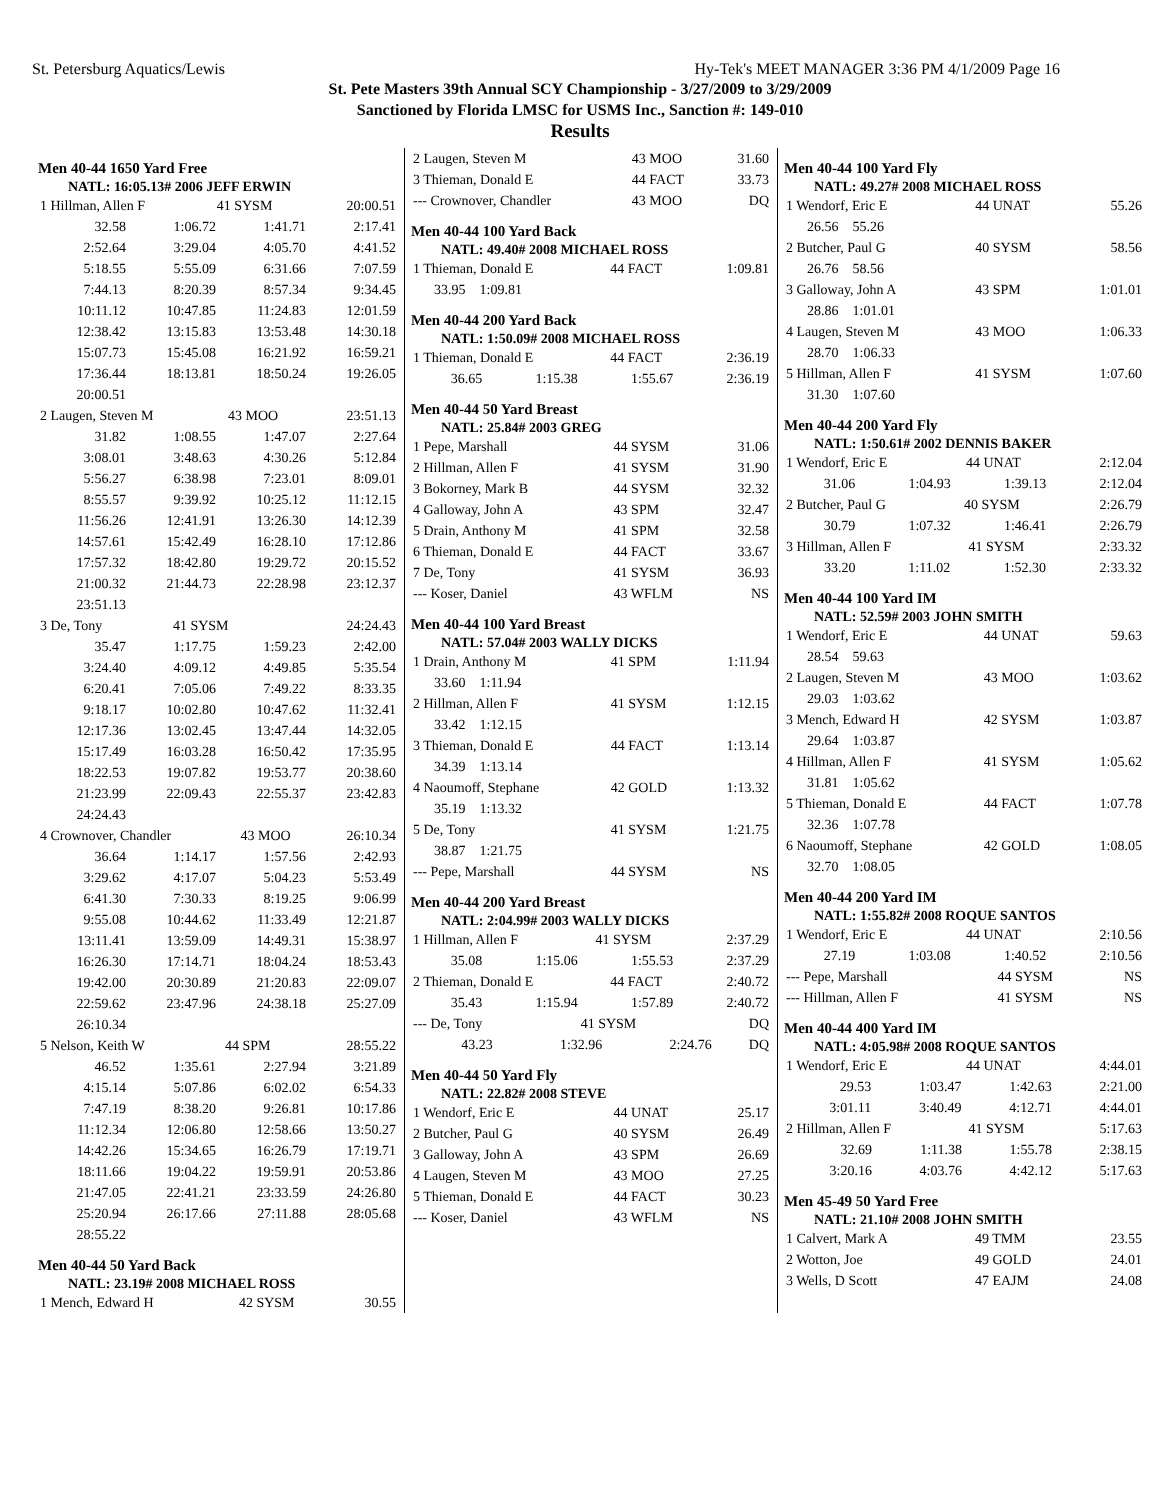St. Petersburg Aquatics/Lewis Hy-Tek's MEET MANAGER 3:36 PM 4/1/2009 Page 16
St. Pete Masters 39th Annual SCY Championship - 3/27/2009 to 3/29/2009
Sanctioned by Florida LMSC for USMS Inc., Sanction #: 149-010
Results
Men 40-44 1650 Yard Free
NATL: 16:05.13# 2006 JEFF ERWIN
| 1 Hillman, Allen F | 41 SYSM | 20:00.51 |
| 32.58 | 1:06.72 | 1:41.71 | 2:17.41 |
| 2:52.64 | 3:29.04 | 4:05.70 | 4:41.52 |
| 5:18.55 | 5:55.09 | 6:31.66 | 7:07.59 |
| 7:44.13 | 8:20.39 | 8:57.34 | 9:34.45 |
| 10:11.12 | 10:47.85 | 11:24.83 | 12:01.59 |
| 12:38.42 | 13:15.83 | 13:53.48 | 14:30.18 |
| 15:07.73 | 15:45.08 | 16:21.92 | 16:59.21 |
| 17:36.44 | 18:13.81 | 18:50.24 | 19:26.05 |
| 20:00.51 | | | |
| 2 Laugen, Steven M | 43 MOO | 23:51.13 |
| 31.82 | 1:08.55 | 1:47.07 | 2:27.64 |
| 3:08.01 | 3:48.63 | 4:30.26 | 5:12.84 |
| 5:56.27 | 6:38.98 | 7:23.01 | 8:09.01 |
| 8:55.57 | 9:39.92 | 10:25.12 | 11:12.15 |
| 11:56.26 | 12:41.91 | 13:26.30 | 14:12.39 |
| 14:57.61 | 15:42.49 | 16:28.10 | 17:12.86 |
| 17:57.32 | 18:42.80 | 19:29.72 | 20:15.52 |
| 21:00.32 | 21:44.73 | 22:28.98 | 23:12.37 |
| 23:51.13 | | | |
| 3 De, Tony | 41 SYSM | 24:24.43 |
| 35.47 | 1:17.75 | 1:59.23 | 2:42.00 |
| 3:24.40 | 4:09.12 | 4:49.85 | 5:35.54 |
| 6:20.41 | 7:05.06 | 7:49.22 | 8:33.35 |
| 9:18.17 | 10:02.80 | 10:47.62 | 11:32.41 |
| 12:17.36 | 13:02.45 | 13:47.44 | 14:32.05 |
| 15:17.49 | 16:03.28 | 16:50.42 | 17:35.95 |
| 18:22.53 | 19:07.82 | 19:53.77 | 20:38.60 |
| 21:23.99 | 22:09.43 | 22:55.37 | 23:42.83 |
| 24:24.43 | | | |
| 4 Crownover, Chandler | 43 MOO | 26:10.34 |
| 36.64 | 1:14.17 | 1:57.56 | 2:42.93 |
| 3:29.62 | 4:17.07 | 5:04.23 | 5:53.49 |
| 6:41.30 | 7:30.33 | 8:19.25 | 9:06.99 |
| 9:55.08 | 10:44.62 | 11:33.49 | 12:21.87 |
| 13:11.41 | 13:59.09 | 14:49.31 | 15:38.97 |
| 16:26.30 | 17:14.71 | 18:04.24 | 18:53.43 |
| 19:42.00 | 20:30.89 | 21:20.83 | 22:09.07 |
| 22:59.62 | 23:47.96 | 24:38.18 | 25:27.09 |
| 26:10.34 | | | |
| 5 Nelson, Keith W | 44 SPM | 28:55.22 |
| 46.52 | 1:35.61 | 2:27.94 | 3:21.89 |
| 4:15.14 | 5:07.86 | 6:02.02 | 6:54.33 |
| 7:47.19 | 8:38.20 | 9:26.81 | 10:17.86 |
| 11:12.34 | 12:06.80 | 12:58.66 | 13:50.27 |
| 14:42.26 | 15:34.65 | 16:26.79 | 17:19.71 |
| 18:11.66 | 19:04.22 | 19:59.91 | 20:53.86 |
| 21:47.05 | 22:41.21 | 23:33.59 | 24:26.80 |
| 25:20.94 | 26:17.66 | 27:11.88 | 28:05.68 |
| 28:55.22 | | | |
Men 40-44 50 Yard Back
NATL: 23.19# 2008 MICHAEL ROSS
| 1 Mench, Edward H | 42 SYSM | 30.55 |
| 2 Laugen, Steven M | 43 MOO | 31.60 |
| 3 Thieman, Donald E | 44 FACT | 33.73 |
| --- Crownover, Chandler | 43 MOO | DQ |
Men 40-44 100 Yard Back
NATL: 49.40# 2008 MICHAEL ROSS
| 1 Thieman, Donald E | 44 FACT | 1:09.81 |
| 33.95 1:09.81 | | |
Men 40-44 200 Yard Back
NATL: 1:50.09# 2008 MICHAEL ROSS
| 1 Thieman, Donald E | 44 FACT | 2:36.19 |
| 36.65 | 1:15.38 | 1:55.67 | 2:36.19 |
Men 40-44 50 Yard Breast
NATL: 25.84# 2003 GREG
| 1 Pepe, Marshall | 44 SYSM | 31.06 |
| 2 Hillman, Allen F | 41 SYSM | 31.90 |
| 3 Bokorney, Mark B | 44 SYSM | 32.32 |
| 4 Galloway, John A | 43 SPM | 32.47 |
| 5 Drain, Anthony M | 41 SPM | 32.58 |
| 6 Thieman, Donald E | 44 FACT | 33.67 |
| 7 De, Tony | 41 SYSM | 36.93 |
| --- Koser, Daniel | 43 WFLM | NS |
Men 40-44 100 Yard Breast
NATL: 57.04# 2003 WALLY DICKS
| 1 Drain, Anthony M | 41 SPM | 1:11.94 |
| 33.60 1:11.94 | | |
| 2 Hillman, Allen F | 41 SYSM | 1:12.15 |
| 33.42 1:12.15 | | |
| 3 Thieman, Donald E | 44 FACT | 1:13.14 |
| 34.39 1:13.14 | | |
| 4 Naoumoff, Stephane | 42 GOLD | 1:13.32 |
| 35.19 1:13.32 | | |
| 5 De, Tony | 41 SYSM | 1:21.75 |
| 38.87 1:21.75 | | |
| --- Pepe, Marshall | 44 SYSM | NS |
Men 40-44 200 Yard Breast
NATL: 2:04.99# 2003 WALLY DICKS
| 1 Hillman, Allen F | 41 SYSM | 2:37.29 |
| 35.08 | 1:15.06 | 1:55.53 | 2:37.29 |
| 2 Thieman, Donald E | 44 FACT | 2:40.72 |
| 35.43 | 1:15.94 | 1:57.89 | 2:40.72 |
| --- De, Tony | 41 SYSM | DQ |
| 43.23 | 1:32.96 | 2:24.76 | DQ |
Men 40-44 50 Yard Fly
NATL: 22.82# 2008 STEVE
| 1 Wendorf, Eric E | 44 UNAT | 25.17 |
| 2 Butcher, Paul G | 40 SYSM | 26.49 |
| 3 Galloway, John A | 43 SPM | 26.69 |
| 4 Laugen, Steven M | 43 MOO | 27.25 |
| 5 Thieman, Donald E | 44 FACT | 30.23 |
| --- Koser, Daniel | 43 WFLM | NS |
Men 40-44 100 Yard Fly
NATL: 49.27# 2008 MICHAEL ROSS
| 1 Wendorf, Eric E | 44 UNAT | 55.26 |
| 26.56 55.26 | | |
| 2 Butcher, Paul G | 40 SYSM | 58.56 |
| 26.76 58.56 | | |
| 3 Galloway, John A | 43 SPM | 1:01.01 |
| 28.86 1:01.01 | | |
| 4 Laugen, Steven M | 43 MOO | 1:06.33 |
| 28.70 1:06.33 | | |
| 5 Hillman, Allen F | 41 SYSM | 1:07.60 |
| 31.30 1:07.60 | | |
Men 40-44 200 Yard Fly
NATL: 1:50.61# 2002 DENNIS BAKER
| 1 Wendorf, Eric E | 44 UNAT | 2:12.04 |
| 31.06 | 1:04.93 | 1:39.13 | 2:12.04 |
| 2 Butcher, Paul G | 40 SYSM | 2:26.79 |
| 30.79 | 1:07.32 | 1:46.41 | 2:26.79 |
| 3 Hillman, Allen F | 41 SYSM | 2:33.32 |
| 33.20 | 1:11.02 | 1:52.30 | 2:33.32 |
Men 40-44 100 Yard IM
NATL: 52.59# 2003 JOHN SMITH
| 1 Wendorf, Eric E | 44 UNAT | 59.63 |
| 28.54 59.63 | | |
| 2 Laugen, Steven M | 43 MOO | 1:03.62 |
| 29.03 1:03.62 | | |
| 3 Mench, Edward H | 42 SYSM | 1:03.87 |
| 29.64 1:03.87 | | |
| 4 Hillman, Allen F | 41 SYSM | 1:05.62 |
| 31.81 1:05.62 | | |
| 5 Thieman, Donald E | 44 FACT | 1:07.78 |
| 32.36 1:07.78 | | |
| 6 Naoumoff, Stephane | 42 GOLD | 1:08.05 |
| 32.70 1:08.05 | | |
Men 40-44 200 Yard IM
NATL: 1:55.82# 2008 ROQUE SANTOS
| 1 Wendorf, Eric E | 44 UNAT | 2:10.56 |
| 27.19 | 1:03.08 | 1:40.52 | 2:10.56 |
| --- Pepe, Marshall | 44 SYSM | NS |
| --- Hillman, Allen F | 41 SYSM | NS |
Men 40-44 400 Yard IM
NATL: 4:05.98# 2008 ROQUE SANTOS
| 1 Wendorf, Eric E | 44 UNAT | 4:44.01 |
| 29.53 | 1:03.47 | 1:42.63 | 2:21.00 |
| 3:01.11 | 3:40.49 | 4:12.71 | 4:44.01 |
| 2 Hillman, Allen F | 41 SYSM | 5:17.63 |
| 32.69 | 1:11.38 | 1:55.78 | 2:38.15 |
| 3:20.16 | 4:03.76 | 4:42.12 | 5:17.63 |
Men 45-49 50 Yard Free
NATL: 21.10# 2008 JOHN SMITH
| 1 Calvert, Mark A | 49 TMM | 23.55 |
| 2 Wotton, Joe | 49 GOLD | 24.01 |
| 3 Wells, D Scott | 47 EAJM | 24.08 |